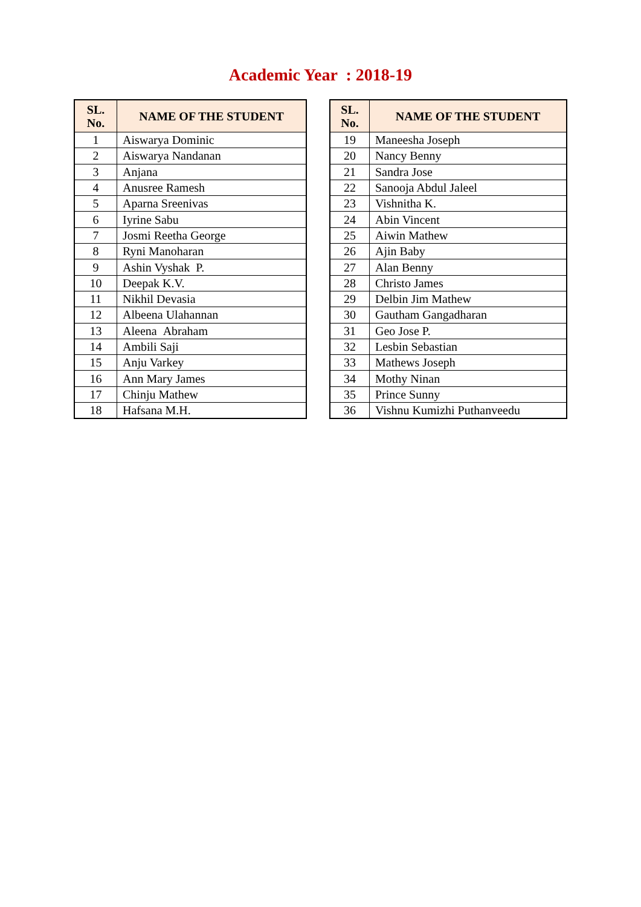Academic Year : 2018-19
| SL. No. | NAME OF THE STUDENT |
| --- | --- |
| 1 | Aiswarya Dominic |
| 2 | Aiswarya Nandanan |
| 3 | Anjana |
| 4 | Anusree Ramesh |
| 5 | Aparna Sreenivas |
| 6 | Iyrine Sabu |
| 7 | Josmi Reetha George |
| 8 | Ryni Manoharan |
| 9 | Ashin Vyshak P. |
| 10 | Deepak K.V. |
| 11 | Nikhil Devasia |
| 12 | Albeena Ulahannan |
| 13 | Aleena Abraham |
| 14 | Ambili Saji |
| 15 | Anju Varkey |
| 16 | Ann Mary James |
| 17 | Chinju Mathew |
| 18 | Hafsana M.H. |
| SL. No. | NAME OF THE STUDENT |
| --- | --- |
| 19 | Maneesha Joseph |
| 20 | Nancy Benny |
| 21 | Sandra Jose |
| 22 | Sanooja Abdul Jaleel |
| 23 | Vishnitha K. |
| 24 | Abin Vincent |
| 25 | Aiwin Mathew |
| 26 | Ajin Baby |
| 27 | Alan Benny |
| 28 | Christo James |
| 29 | Delbin Jim Mathew |
| 30 | Gautham Gangadharan |
| 31 | Geo Jose P. |
| 32 | Lesbin Sebastian |
| 33 | Mathews Joseph |
| 34 | Mothy Ninan |
| 35 | Prince Sunny |
| 36 | Vishnu Kumizhi Puthanveedu |